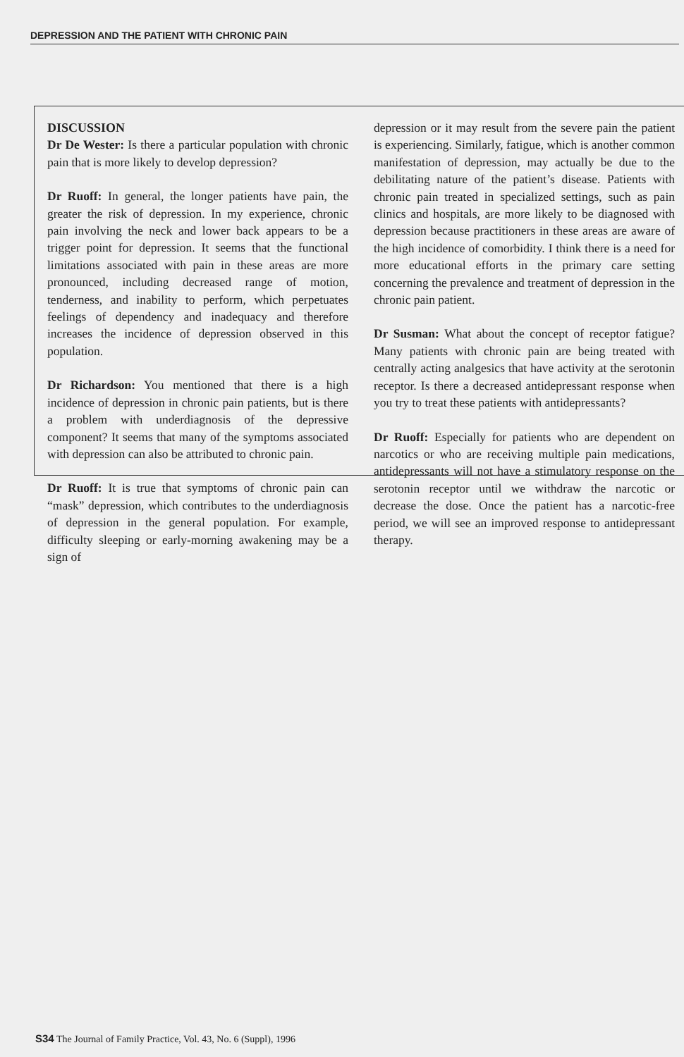DEPRESSION AND THE PATIENT WITH CHRONIC PAIN
DISCUSSION
Dr De Wester: Is there a particular population with chronic pain that is more likely to develop depression?
Dr Ruoff: In general, the longer patients have pain, the greater the risk of depression. In my experience, chronic pain involving the neck and lower back appears to be a trigger point for depression. It seems that the functional limitations associated with pain in these areas are more pronounced, including decreased range of motion, tenderness, and inability to perform, which perpetuates feelings of dependency and inadequacy and therefore increases the incidence of depression observed in this population.
Dr Richardson: You mentioned that there is a high incidence of depression in chronic pain patients, but is there a problem with underdiagnosis of the depressive component? It seems that many of the symptoms associated with depression can also be attributed to chronic pain.
Dr Ruoff: It is true that symptoms of chronic pain can “mask” depression, which contributes to the underdiagnosis of depression in the general population. For example, difficulty sleeping or early-morning awakening may be a sign of
depression or it may result from the severe pain the patient is experiencing. Similarly, fatigue, which is another common manifestation of depression, may actually be due to the debilitating nature of the patient’s disease. Patients with chronic pain treated in specialized settings, such as pain clinics and hospitals, are more likely to be diagnosed with depression because practitioners in these areas are aware of the high incidence of comorbidity. I think there is a need for more educational efforts in the primary care setting concerning the prevalence and treatment of depression in the chronic pain patient.
Dr Susman: What about the concept of receptor fatigue? Many patients with chronic pain are being treated with centrally acting analgesics that have activity at the serotonin receptor. Is there a decreased antidepressant response when you try to treat these patients with antidepressants?
Dr Ruoff: Especially for patients who are dependent on narcotics or who are receiving multiple pain medications, antidepressants will not have a stimulatory response on the serotonin receptor until we withdraw the narcotic or decrease the dose. Once the patient has a narcotic-free period, we will see an improved response to antidepressant therapy.
S34 The Journal of Family Practice, Vol. 43, No. 6 (Suppl), 1996